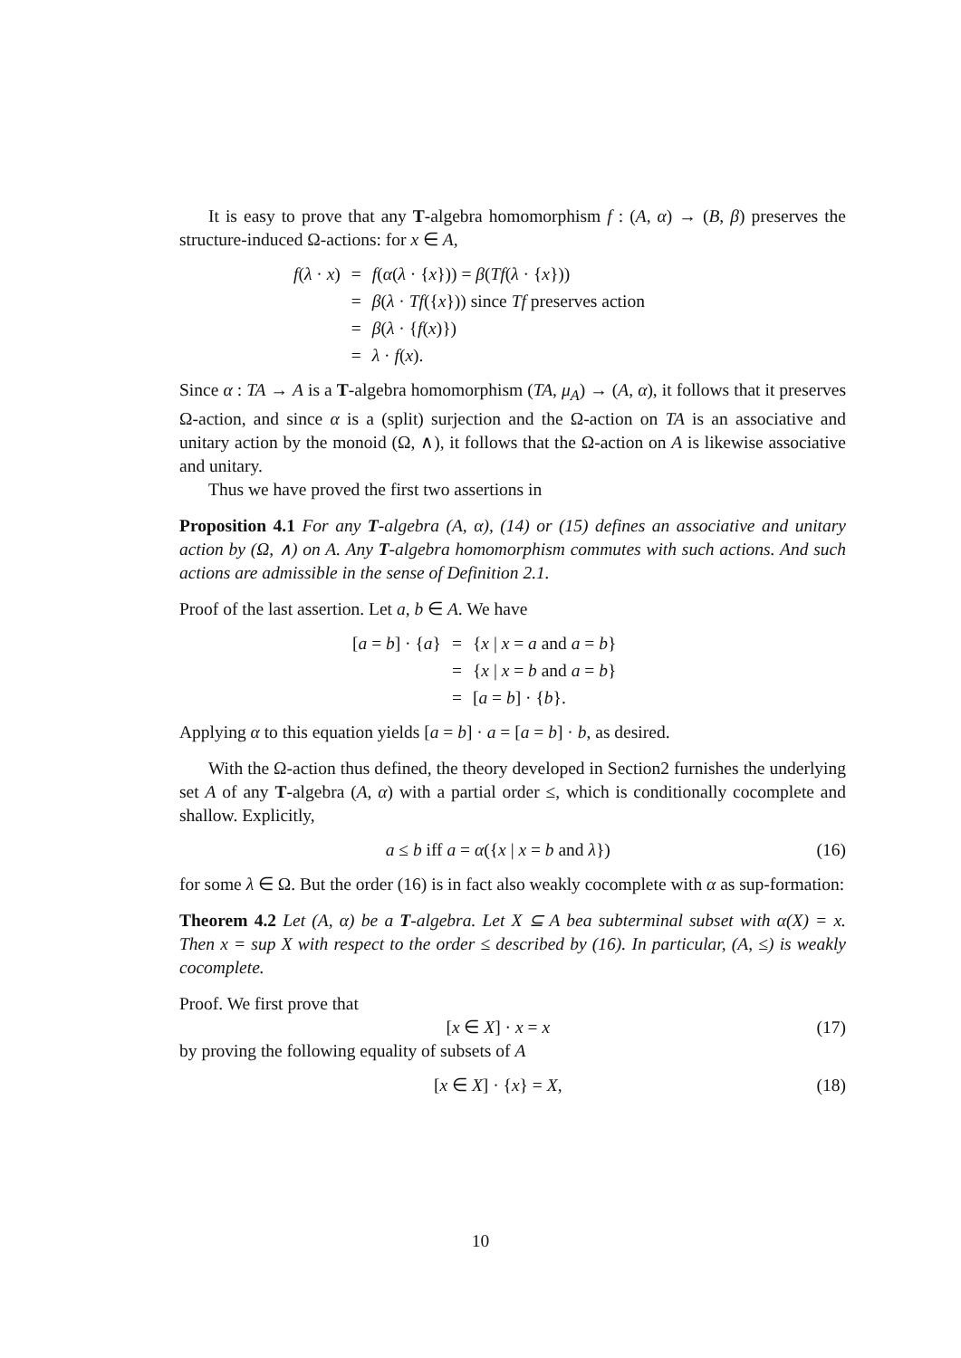It is easy to prove that any T-algebra homomorphism f : (A, α) → (B, β) preserves the structure-induced Ω-actions: for x ∈ A,
| f ( λ · x ) | = | f ( α ( λ · { x })) = β ( Tf ( λ · { x })) |
| | = | β ( λ · Tf ({ x })) since Tf preserves action |
| | = | β ( λ · { f ( x )}) |
| | = | λ · f ( x ). |
Since α : TA → A is a T-algebra homomorphism (TA, μ<sub>A</sub>) → (A, α), it follows that it preserves Ω-action, and since α is a (split) surjection and the Ω-action on TA is an associative and unitary action by the monoid (Ω, ∧), it follows that the Ω-action on A is likewise associative and unitary.
Thus we have proved the first two assertions in
Proposition 4.1 For any T-algebra (A, α), (14) or (15) defines an associative and unitary action by (Ω, ∧) on A. Any T-algebra homomorphism commutes with such actions. And such actions are admissible in the sense of Definition 2.1.
Proof of the last assertion. Let a, b ∈ A. We have
| [ a = b ] · { a } | = | { x / x = a and a = b } |
| | = | { x / x = b and a = b } |
| | = | [ a = b ] · { b }. |
Applying α to this equation yields [a = b] · a = [a = b] · b, as desired.
With the Ω-action thus defined, the theory developed in Section2 furnishes the underlying set A of any T-algebra (A, α) with a partial order ≤, which is conditionally cocomplete and shallow. Explicitly,
a ≤ b iff a = α({x | x = b and λ}) (16)
for some λ ∈ Ω. But the order (16) is in fact also weakly cocomplete with α as sup-formation:
Theorem 4.2 Let (A, α) be a T-algebra. Let X ⊆ A bea subterminal subset with α(X) = x. Then x = sup X with respect to the order ≤ described by (16). In particular, (A, ≤) is weakly cocomplete.
Proof. We first prove that
[x ∈ X] · x = x (17)
by proving the following equality of subsets of A
[x ∈ X] · {x} = X, (18)
10